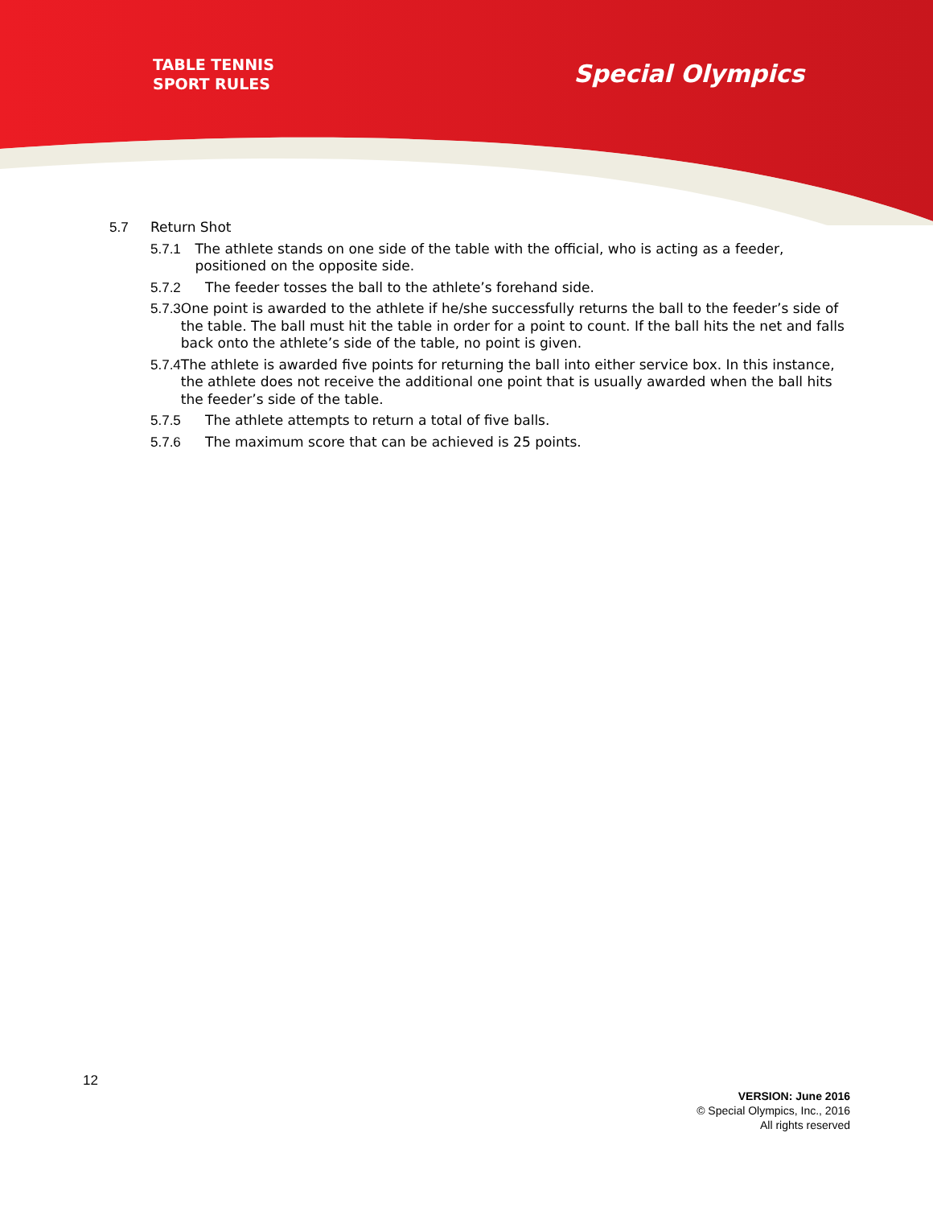TABLE TENNIS
SPORT RULES
Special Olympics
5.7 Return Shot
5.7.1 The athlete stands on one side of the table with the official, who is acting as a feeder, positioned on the opposite side.
5.7.2 The feeder tosses the ball to the athlete’s forehand side.
5.7.3 One point is awarded to the athlete if he/she successfully returns the ball to the feeder’s side of the table. The ball must hit the table in order for a point to count. If the ball hits the net and falls back onto the athlete’s side of the table, no point is given.
5.7.4 The athlete is awarded five points for returning the ball into either service box. In this instance, the athlete does not receive the additional one point that is usually awarded when the ball hits the feeder’s side of the table.
5.7.5 The athlete attempts to return a total of five balls.
5.7.6 The maximum score that can be achieved is 25 points.
12
VERSION: June 2016
© Special Olympics, Inc., 2016
All rights reserved